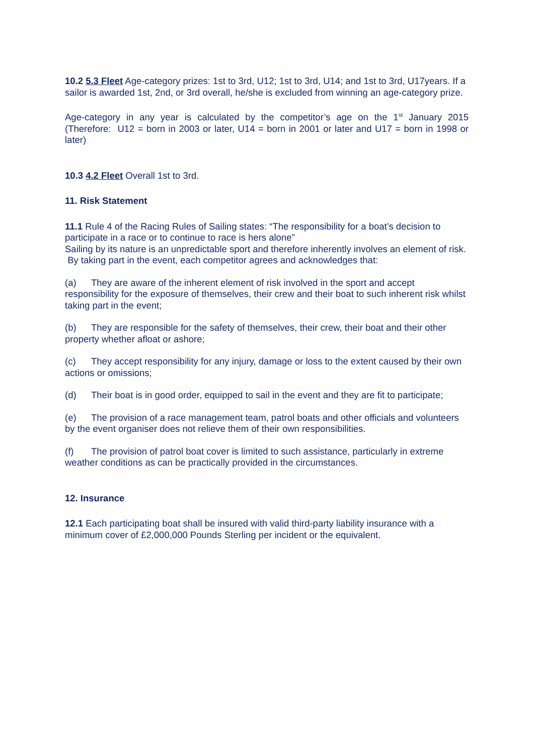10.2 5.3 Fleet Age-category prizes: 1st to 3rd, U12; 1st to 3rd, U14; and 1st to 3rd, U17years. If a sailor is awarded 1st, 2nd, or 3rd overall, he/she is excluded from winning an age-category prize.
Age-category in any year is calculated by the competitor’s age on the 1<sup>st</sup> January 2015 (Therefore: U12 = born in 2003 or later, U14 = born in 2001 or later and U17 = born in 1998 or later)
10.3 4.2 Fleet Overall 1st to 3rd.
11. Risk Statement
11.1 Rule 4 of the Racing Rules of Sailing states: “The responsibility for a boat’s decision to participate in a race or to continue to race is hers alone”
Sailing by its nature is an unpredictable sport and therefore inherently involves an element of risk. By taking part in the event, each competitor agrees and acknowledges that:
(a) They are aware of the inherent element of risk involved in the sport and accept responsibility for the exposure of themselves, their crew and their boat to such inherent risk whilst taking part in the event;
(b) They are responsible for the safety of themselves, their crew, their boat and their other property whether afloat or ashore;
(c) They accept responsibility for any injury, damage or loss to the extent caused by their own actions or omissions;
(d) Their boat is in good order, equipped to sail in the event and they are fit to participate;
(e) The provision of a race management team, patrol boats and other officials and volunteers by the event organiser does not relieve them of their own responsibilities.
(f) The provision of patrol boat cover is limited to such assistance, particularly in extreme weather conditions as can be practically provided in the circumstances.
12. Insurance
12.1 Each participating boat shall be insured with valid third-party liability insurance with a minimum cover of £2,000,000 Pounds Sterling per incident or the equivalent.